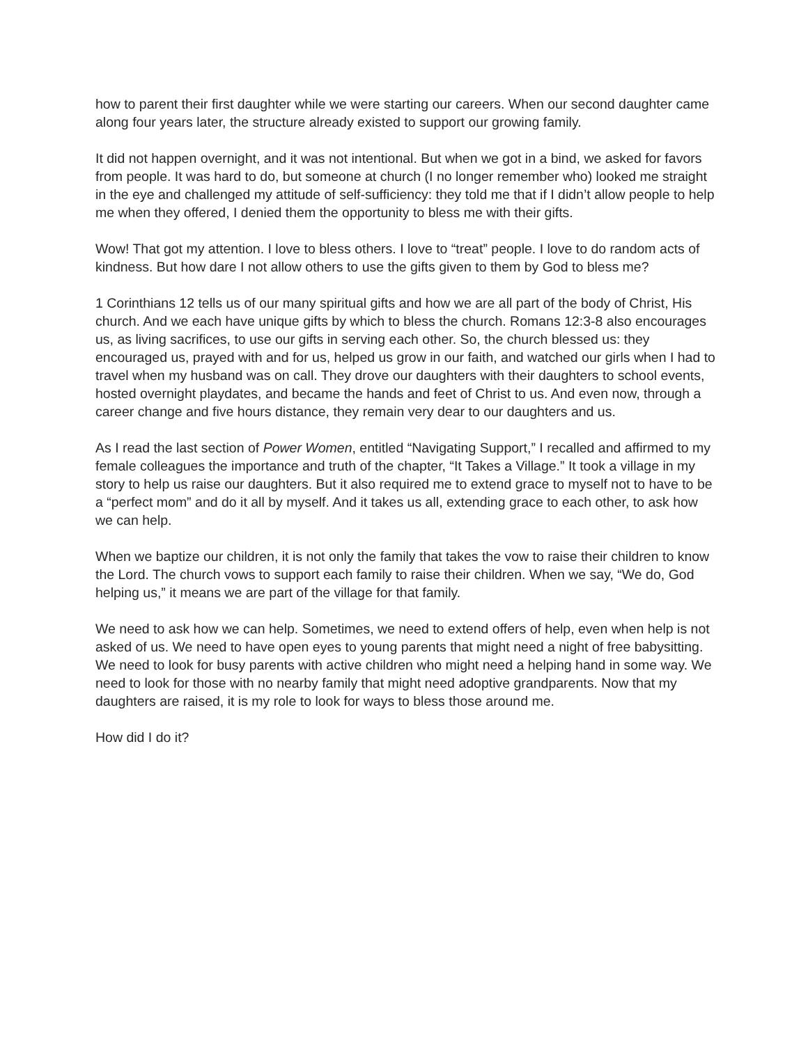how to parent their first daughter while we were starting our careers. When our second daughter came along four years later, the structure already existed to support our growing family.
It did not happen overnight, and it was not intentional. But when we got in a bind, we asked for favors from people. It was hard to do, but someone at church (I no longer remember who) looked me straight in the eye and challenged my attitude of self-sufficiency: they told me that if I didn’t allow people to help me when they offered, I denied them the opportunity to bless me with their gifts.
Wow! That got my attention. I love to bless others. I love to “treat” people. I love to do random acts of kindness. But how dare I not allow others to use the gifts given to them by God to bless me?
1 Corinthians 12 tells us of our many spiritual gifts and how we are all part of the body of Christ, His church. And we each have unique gifts by which to bless the church. Romans 12:3-8 also encourages us, as living sacrifices, to use our gifts in serving each other. So, the church blessed us: they encouraged us, prayed with and for us, helped us grow in our faith, and watched our girls when I had to travel when my husband was on call. They drove our daughters with their daughters to school events, hosted overnight playdates, and became the hands and feet of Christ to us. And even now, through a career change and five hours distance, they remain very dear to our daughters and us.
As I read the last section of Power Women, entitled “Navigating Support,” I recalled and affirmed to my female colleagues the importance and truth of the chapter, “It Takes a Village.” It took a village in my story to help us raise our daughters. But it also required me to extend grace to myself not to have to be a “perfect mom” and do it all by myself. And it takes us all, extending grace to each other, to ask how we can help.
When we baptize our children, it is not only the family that takes the vow to raise their children to know the Lord. The church vows to support each family to raise their children. When we say, “We do, God helping us,” it means we are part of the village for that family.
We need to ask how we can help. Sometimes, we need to extend offers of help, even when help is not asked of us. We need to have open eyes to young parents that might need a night of free babysitting. We need to look for busy parents with active children who might need a helping hand in some way. We need to look for those with no nearby family that might need adoptive grandparents. Now that my daughters are raised, it is my role to look for ways to bless those around me.
How did I do it?